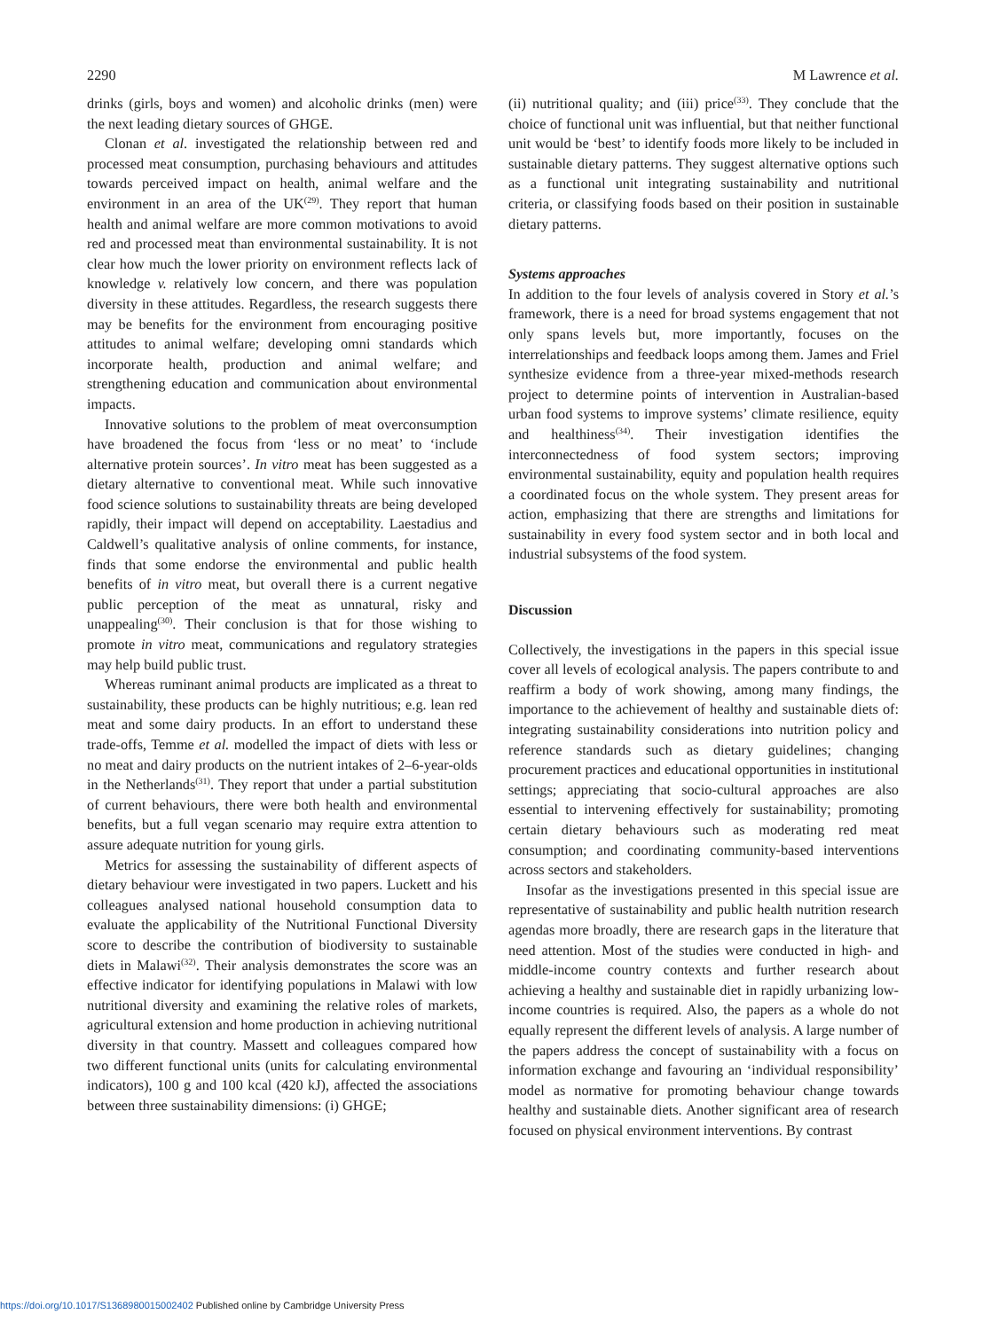2290 M Lawrence et al.
drinks (girls, boys and women) and alcoholic drinks (men) were the next leading dietary sources of GHGE.
Clonan et al. investigated the relationship between red and processed meat consumption, purchasing behaviours and attitudes towards perceived impact on health, animal welfare and the environment in an area of the UK<sup>(29)</sup>. They report that human health and animal welfare are more common motivations to avoid red and processed meat than environmental sustainability. It is not clear how much the lower priority on environment reflects lack of knowledge v. relatively low concern, and there was population diversity in these attitudes. Regardless, the research suggests there may be benefits for the environment from encouraging positive attitudes to animal welfare; developing omni standards which incorporate health, production and animal welfare; and strengthening education and communication about environmental impacts.
Innovative solutions to the problem of meat overconsumption have broadened the focus from ‘less or no meat’ to ‘include alternative protein sources’. In vitro meat has been suggested as a dietary alternative to conventional meat. While such innovative food science solutions to sustainability threats are being developed rapidly, their impact will depend on acceptability. Laestadius and Caldwell’s qualitative analysis of online comments, for instance, finds that some endorse the environmental and public health benefits of in vitro meat, but overall there is a current negative public perception of the meat as unnatural, risky and unappealing<sup>(30)</sup>. Their conclusion is that for those wishing to promote in vitro meat, communications and regulatory strategies may help build public trust.
Whereas ruminant animal products are implicated as a threat to sustainability, these products can be highly nutritious; e.g. lean red meat and some dairy products. In an effort to understand these trade-offs, Temme et al. modelled the impact of diets with less or no meat and dairy products on the nutrient intakes of 2–6-year-olds in the Netherlands<sup>(31)</sup>. They report that under a partial substitution of current behaviours, there were both health and environmental benefits, but a full vegan scenario may require extra attention to assure adequate nutrition for young girls.
Metrics for assessing the sustainability of different aspects of dietary behaviour were investigated in two papers. Luckett and his colleagues analysed national household consumption data to evaluate the applicability of the Nutritional Functional Diversity score to describe the contribution of biodiversity to sustainable diets in Malawi<sup>(32)</sup>. Their analysis demonstrates the score was an effective indicator for identifying populations in Malawi with low nutritional diversity and examining the relative roles of markets, agricultural extension and home production in achieving nutritional diversity in that country. Massett and colleagues compared how two different functional units (units for calculating environmental indicators), 100 g and 100 kcal (420 kJ), affected the associations between three sustainability dimensions: (i) GHGE;
(ii) nutritional quality; and (iii) price<sup>(33)</sup>. They conclude that the choice of functional unit was influential, but that neither functional unit would be ‘best’ to identify foods more likely to be included in sustainable dietary patterns. They suggest alternative options such as a functional unit integrating sustainability and nutritional criteria, or classifying foods based on their position in sustainable dietary patterns.
Systems approaches
In addition to the four levels of analysis covered in Story et al.’s framework, there is a need for broad systems engagement that not only spans levels but, more importantly, focuses on the interrelationships and feedback loops among them. James and Friel synthesize evidence from a three-year mixed-methods research project to determine points of intervention in Australian-based urban food systems to improve systems’ climate resilience, equity and healthiness<sup>(34)</sup>. Their investigation identifies the interconnectedness of food system sectors; improving environmental sustainability, equity and population health requires a coordinated focus on the whole system. They present areas for action, emphasizing that there are strengths and limitations for sustainability in every food system sector and in both local and industrial subsystems of the food system.
Discussion
Collectively, the investigations in the papers in this special issue cover all levels of ecological analysis. The papers contribute to and reaffirm a body of work showing, among many findings, the importance to the achievement of healthy and sustainable diets of: integrating sustainability considerations into nutrition policy and reference standards such as dietary guidelines; changing procurement practices and educational opportunities in institutional settings; appreciating that socio-cultural approaches are also essential to intervening effectively for sustainability; promoting certain dietary behaviours such as moderating red meat consumption; and coordinating community-based interventions across sectors and stakeholders.
Insofar as the investigations presented in this special issue are representative of sustainability and public health nutrition research agendas more broadly, there are research gaps in the literature that need attention. Most of the studies were conducted in high- and middle-income country contexts and further research about achieving a healthy and sustainable diet in rapidly urbanizing low-income countries is required. Also, the papers as a whole do not equally represent the different levels of analysis. A large number of the papers address the concept of sustainability with a focus on information exchange and favouring an ‘individual responsibility’ model as normative for promoting behaviour change towards healthy and sustainable diets. Another significant area of research focused on physical environment interventions. By contrast
https://doi.org/10.1017/S1368980015002402 Published online by Cambridge University Press